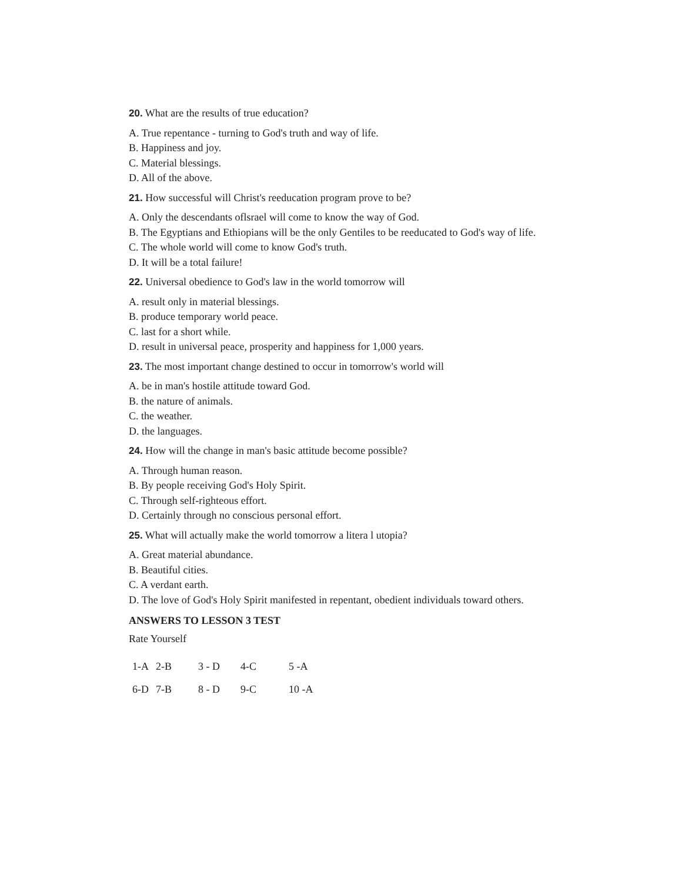20. What are the results of true education?
A. True repentance - turning to God's truth and way of life.
B. Happiness and joy.
C. Material blessings.
D. All of the above.
21. How successful will Christ's reeducation program prove to be?
A. Only the descendants oflsrael will come to know the way of God.
B. The Egyptians and Ethiopians will be the only Gentiles to be reeducated to God's way of life.
C. The whole world will come to know God's truth.
D. It will be a total failure!
22. Universal obedience to God's law in the world tomorrow will
A. result only in material blessings.
B. produce temporary world peace.
C. last for a short while.
D. result in universal peace, prosperity and happiness for 1,000 years.
23. The most important change destined to occur in tomorrow's world will
A. be in man's hostile attitude toward God.
B. the nature of animals.
C. the weather.
D. the languages.
24. How will the change in man's basic attitude become possible?
A. Through human reason.
B. By people receiving God's Holy Spirit.
C. Through self-righteous effort.
D. Certainly through no conscious personal effort.
25. What will actually make the world tomorrow a litera l utopia?
A. Great material abundance.
B. Beautiful cities.
C. A verdant earth.
D. The love of God's Holy Spirit manifested in repentant, obedient individuals toward others.
ANSWERS TO LESSON 3 TEST
Rate Yourself
| 1-A | 2-B | 3 - D | 4-C | 5 -A |
| 6-D | 7-B | 8 - D | 9-C | 10 -A |